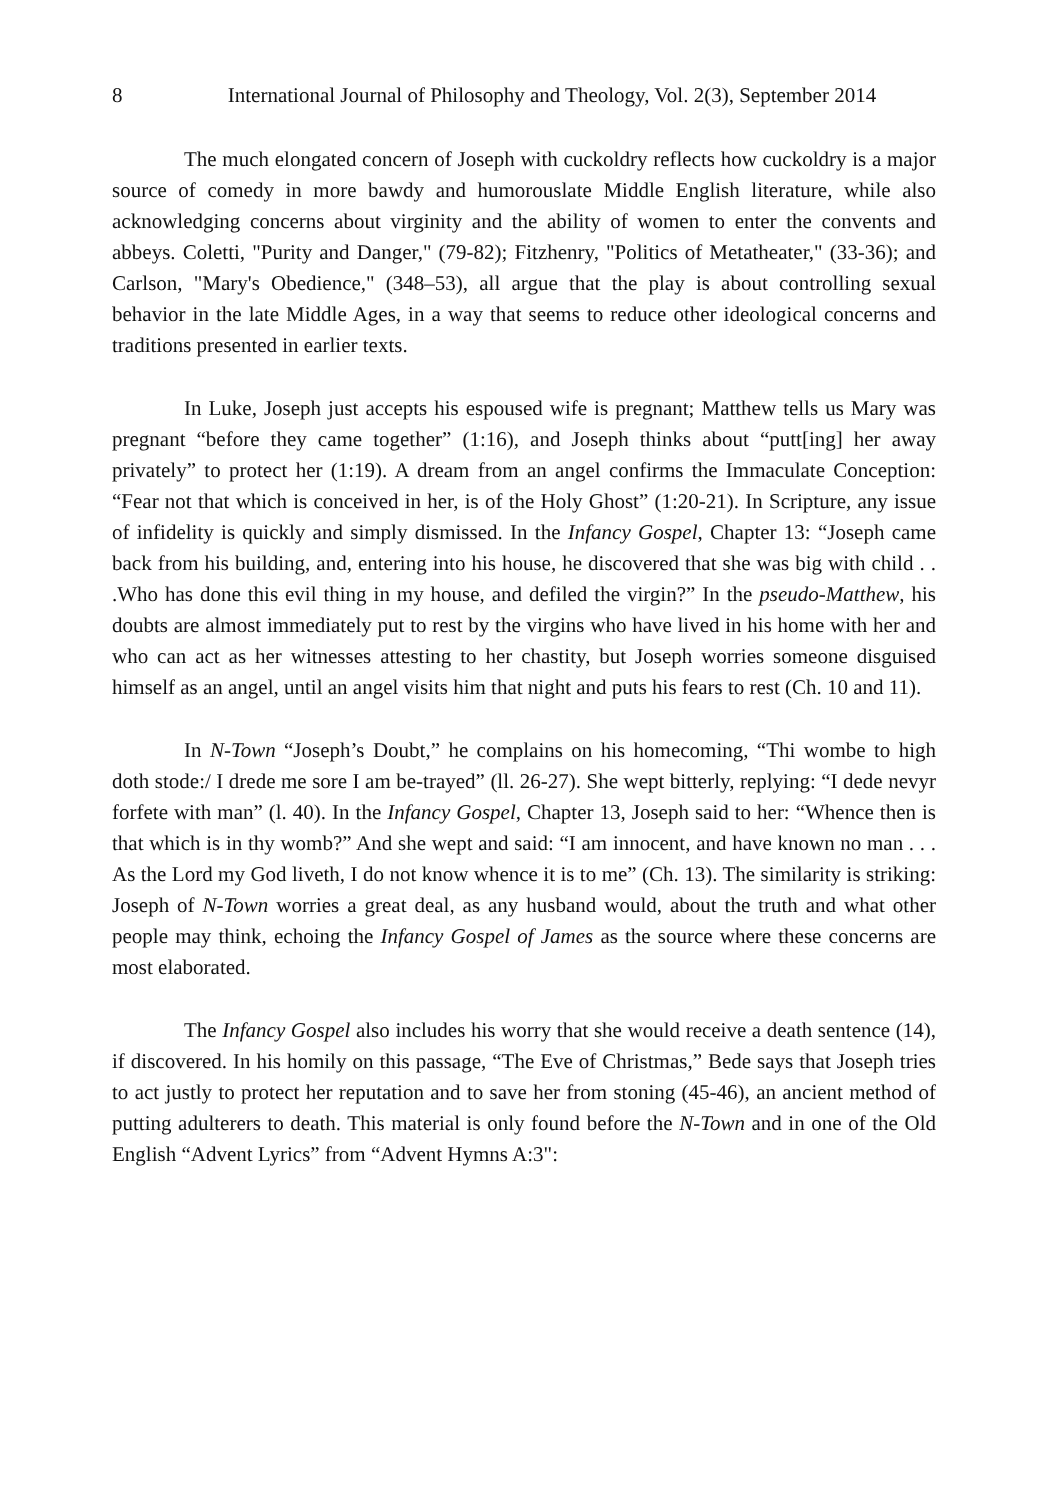8 International Journal of Philosophy and Theology, Vol. 2(3), September 2014
The much elongated concern of Joseph with cuckoldry reflects how cuckoldry is a major source of comedy in more bawdy and humorouslate Middle English literature, while also acknowledging concerns about virginity and the ability of women to enter the convents and abbeys. Coletti, "Purity and Danger," (79-82); Fitzhenry, "Politics of Metatheater," (33-36); and Carlson, "Mary's Obedience," (348–53), all argue that the play is about controlling sexual behavior in the late Middle Ages, in a way that seems to reduce other ideological concerns and traditions presented in earlier texts.
In Luke, Joseph just accepts his espoused wife is pregnant; Matthew tells us Mary was pregnant “before they came together” (1:16), and Joseph thinks about “putt[ing] her away privately” to protect her (1:19). A dream from an angel confirms the Immaculate Conception: “Fear not that which is conceived in her, is of the Holy Ghost” (1:20-21). In Scripture, any issue of infidelity is quickly and simply dismissed. In the Infancy Gospel, Chapter 13: “Joseph came back from his building, and, entering into his house, he discovered that she was big with child . . .Who has done this evil thing in my house, and defiled the virgin?” In the pseudo-Matthew, his doubts are almost immediately put to rest by the virgins who have lived in his home with her and who can act as her witnesses attesting to her chastity, but Joseph worries someone disguised himself as an angel, until an angel visits him that night and puts his fears to rest (Ch. 10 and 11).
In N-Town “Joseph’s Doubt,” he complains on his homecoming, “Thi wombe to high doth stode:/ I drede me sore I am be-trayed” (ll. 26-27). She wept bitterly, replying: “I dede nevyr forfete with man” (l. 40). In the Infancy Gospel, Chapter 13, Joseph said to her: “Whence then is that which is in thy womb?” And she wept and said: “I am innocent, and have known no man . . . As the Lord my God liveth, I do not know whence it is to me” (Ch. 13). The similarity is striking: Joseph of N-Town worries a great deal, as any husband would, about the truth and what other people may think, echoing the Infancy Gospel of James as the source where these concerns are most elaborated.
The Infancy Gospel also includes his worry that she would receive a death sentence (14), if discovered. In his homily on this passage, “The Eve of Christmas,” Bede says that Joseph tries to act justly to protect her reputation and to save her from stoning (45-46), an ancient method of putting adulterers to death. This material is only found before the N-Town and in one of the Old English “Advent Lyrics” from “Advent Hymns A:3":